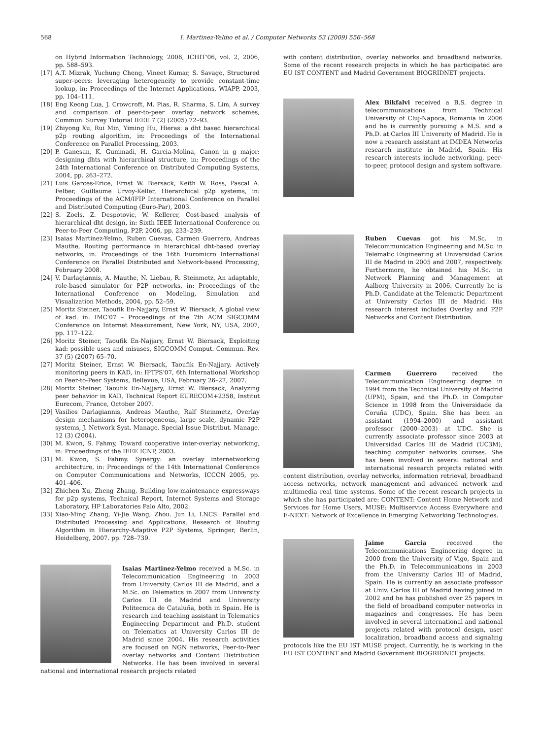568 I. Martinez-Yelmo et al. / Computer Networks 53 (2009) 556–568
on Hybrid Information Technology, 2006, ICHIT'06, vol. 2, 2006, pp. 588–593.
[17] A.T. Mizrak, Yuchung Cheng, Vineet Kumar, S. Savage, Structured super-peers: leveraging heterogeneity to provide constant-time lookup, in: Proceedings of the Internet Applications, WIAPP, 2003, pp. 104–111.
[18] Eng Keong Lua, J. Crowcroft, M. Pias, R. Sharma, S. Lim, A survey and comparison of peer-to-peer overlay network schemes, Commun. Survey Tutorial IEEE 7 (2) (2005) 72–93.
[19] Zhiyong Xu, Rui Min, Yiming Hu, Hieras: a dht based hierarchical p2p routing algorithm, in: Proceedings of the International Conference on Parallel Processing, 2003.
[20] P. Ganesan, K. Gummadi, H. Garcia-Molina, Canon in g major: designing dhts with hierarchical structure, in: Proceedings of the 24th International Conference on Distributed Computing Systems, 2004, pp. 263–272.
[21] Luis Garces-Erice, Ernst W. Biersack, Keith W. Ross, Pascal A. Felber, Guillaume Urvoy-Keller, Hierarchical p2p systems, in: Proceedings of the ACM/IFIP International Conference on Parallel and Distributed Computing (Euro-Par), 2003.
[22] S. Zoels, Z. Despotovic, W. Kellerer, Cost-based analysis of hierarchical dht design, in: Sixth IEEE International Conference on Peer-to-Peer Computing, P2P, 2006, pp. 233–239.
[23] Isaias Martinez-Yelmo, Ruben Cuevas, Carmen Guerrero, Andreas Mauthe, Routing performance in hierarchical dht-based overlay networks, in: Proceedings of the 16th Euromicro International Conference on Parallel Distributed and Network-based Processing, February 2008.
[24] V. Darlagiannis, A. Mauthe, N. Liebau, R. Steinmetz, An adaptable, role-based simulator for P2P networks, in: Proceedings of the International Conference on Modeling, Simulation and Visualization Methods, 2004, pp. 52–59.
[25] Moritz Steiner, Taoufik En-Najjary, Ernst W. Biersack, A global view of kad. in: IMC'07 – Proceedings of the 7th ACM SIGCOMM Conference on Internet Measurement, New York, NY, USA, 2007, pp. 117–122.
[26] Moritz Steiner, Taoufik En-Najjary, Ernst W. Biersack, Exploiting kad: possible uses and misuses, SIGCOMM Comput. Commun. Rev. 37 (5) (2007) 65–70.
[27] Moritz Steiner, Ernst W. Biersack, Taoufik En-Najjary, Actively monitoring peers in KAD, in: IPTPS'07, 6th International Workshop on Peer-to-Peer Systems, Bellevue, USA, February 26–27, 2007.
[28] Moritz Steiner, Taoufik En-Najjary, Ernst W. Biersack, Analyzing peer behavior in KAD, Technical Report EURECOM+2358, Institut Eurecom, France, October 2007.
[29] Vasilios Darlagiannis, Andreas Mauthe, Ralf Steinmetz, Overlay design mechanisms for heterogeneous, large scale, dynamic P2P systems, J. Network Syst. Manage. Special Issue Distribut. Manage. 12 (3) (2004).
[30] M. Kwon, S. Fahmy, Toward cooperative inter-overlay networking, in: Proceedings of the IEEE ICNP, 2003.
[31] M. Kwon, S. Fahmy. Synergy: an overlay internetworking architecture, in: Proceedings of the 14th International Conference on Computer Communications and Networks, ICCCN 2005, pp. 401–406.
[32] Zhichen Xu, Zheng Zhang, Building low-maintenance expressways for p2p systems, Technical Report, Internet Systems and Storage Laboratory, HP Laboratories Palo Alto, 2002.
[33] Xiao-Ming Zhang, Yi-Jie Wang, Zhou. Jun Li, LNCS: Parallel and Distributed Processing and Applications, Research of Routing Algorithm in Hierarchy-Adaptive P2P Systems, Springer, Berlin, Heidelberg, 2007. pp. 728–739.
Isaias Martinez-Yelmo received a M.Sc. in Telecommunication Engineering in 2003 from University Carlos III de Madrid, and a M.Sc. on Telematics in 2007 from University Carlos III de Madrid and University Politecnica de Cataluña, both in Spain. He is research and teaching assistant in Telematics Engineering Department and Ph.D. student on Telematics at University Carlos III de Madrid since 2004. His research activities are focused on NGN networks, Peer-to-Peer overlay networks and Content Distribution Networks. He has been involved in several national and international research projects related
with content distribution, overlay networks and broadband networks. Some of the recent research projects in which he has participated are EU IST CONTENT and Madrid Government BIOGRIDNET projects.
Alex Bikfalvi received a B.S. degree in telecommunications from Technical University of Cluj-Napoca, Romania in 2006 and he is currently pursuing a M.S. and a Ph.D. at Carlos III University of Madrid. He is now a research assistant at IMDEA Networks research institute in Madrid, Spain. His research interests include networking, peer-to-peer, protocol design and system software.
Ruben Cuevas got his M.Sc. in Telecommunication Engineering and M.Sc. in Telematic Engineering at Universidad Carlos III de Madrid in 2005 and 2007, respectively. Furthermore, he obtained his M.Sc. in Network Planning and Management at Aalborg University in 2006. Currently he is Ph.D. Candidate at the Telematic Department at University Carlos III de Madrid. His research interest includes Overlay and P2P Networks and Content Distribution.
Carmen Guerrero received the Telecommunication Engineering degree in 1994 from the Technical University of Madrid (UPM), Spain, and the Ph.D. in Computer Science in 1998 from the Universidade da Coruña (UDC), Spain. She has been an assistant (1994–2000) and assistant professor (2000–2003) at UDC. She is currently associate professor since 2003 at Universidad Carlos III de Madrid (UC3M), teaching computer networks courses. She has been involved in several national and international research projects related with content distribution, overlay networks, information retrieval, broadband access networks, network management and advanced network and multimedia real time systems. Some of the recent research projects in which she has participated are: CONTENT: Content Home Network and Services for Home Users, MUSE: Multiservice Access Everywhere and E-NEXT: Network of Excellence in Emerging Networking Technologies.
Jaime Garcia received the Telecommunications Engineering degree in 2000 from the University of Vigo, Spain and the Ph.D. in Telecommunications in 2003 from the University Carlos III of Madrid, Spain. He is currently an associate professor at Univ. Carlos III of Madrid having joined in 2002 and he has published over 25 papers in the field of broadband computer networks in magazines and congresses. He has been involved in several international and national projects related with protocol design, user localization, broadband access and signaling protocols like the EU IST MUSE project. Currently, he is working in the EU IST CONTENT and Madrid Government BIOGRIDNET projects.